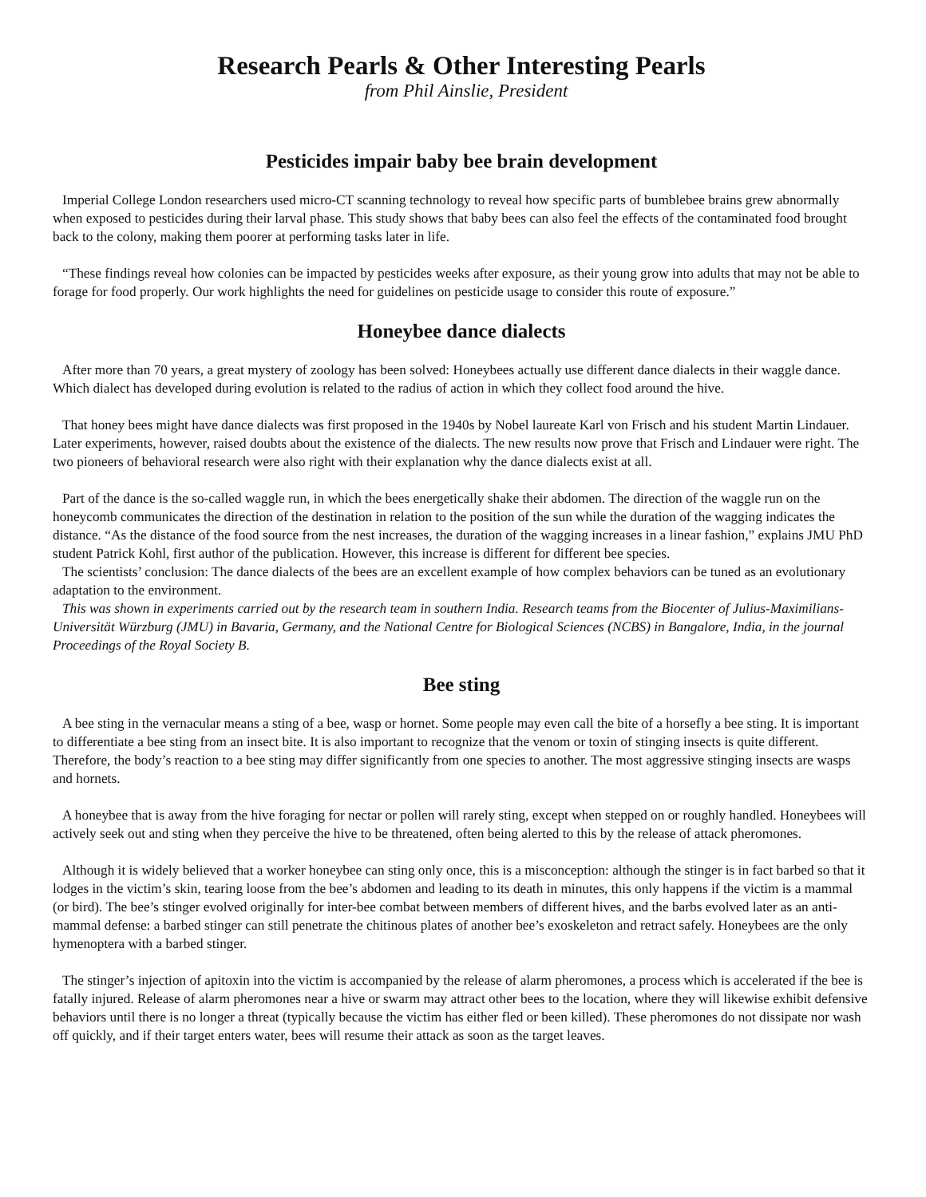Research Pearls & Other Interesting Pearls
from Phil Ainslie, President
Pesticides impair baby bee brain development
Imperial College London researchers used micro-CT scanning technology to reveal how specific parts of bumblebee brains grew abnormally when exposed to pesticides during their larval phase. This study shows that baby bees can also feel the effects of the contaminated food brought back to the colony, making them poorer at performing tasks later in life.
“These findings reveal how colonies can be impacted by pesticides weeks after exposure, as their young grow into adults that may not be able to forage for food properly. Our work highlights the need for guidelines on pesticide usage to consider this route of exposure.”
Honeybee dance dialects
After more than 70 years, a great mystery of zoology has been solved: Honeybees actually use different dance dialects in their waggle dance. Which dialect has developed during evolution is related to the radius of action in which they collect food around the hive.
That honey bees might have dance dialects was first proposed in the 1940s by Nobel laureate Karl von Frisch and his student Martin Lindauer. Later experiments, however, raised doubts about the existence of the dialects. The new results now prove that Frisch and Lindauer were right. The two pioneers of behavioral research were also right with their explanation why the dance dialects exist at all.
Part of the dance is the so-called waggle run, in which the bees energetically shake their abdomen. The direction of the waggle run on the honeycomb communicates the direction of the destination in relation to the position of the sun while the duration of the wagging indicates the distance. “As the distance of the food source from the nest increases, the duration of the wagging increases in a linear fashion,” explains JMU PhD student Patrick Kohl, first author of the publication. However, this increase is different for different bee species.
The scientists’ conclusion: The dance dialects of the bees are an excellent example of how complex behaviors can be tuned as an evolutionary adaptation to the environment.
This was shown in experiments carried out by the research team in southern India. Research teams from the Biocenter of Julius-Maximilians-Universität Würzburg (JMU) in Bavaria, Germany, and the National Centre for Biological Sciences (NCBS) in Bangalore, India, in the journal Proceedings of the Royal Society B.
Bee sting
A bee sting in the vernacular means a sting of a bee, wasp or hornet. Some people may even call the bite of a horsefly a bee sting. It is important to differentiate a bee sting from an insect bite. It is also important to recognize that the venom or toxin of stinging insects is quite different. Therefore, the body’s reaction to a bee sting may differ significantly from one species to another. The most aggressive stinging insects are wasps and hornets.
A honeybee that is away from the hive foraging for nectar or pollen will rarely sting, except when stepped on or roughly handled. Honeybees will actively seek out and sting when they perceive the hive to be threatened, often being alerted to this by the release of attack pheromones.
Although it is widely believed that a worker honeybee can sting only once, this is a misconception: although the stinger is in fact barbed so that it lodges in the victim’s skin, tearing loose from the bee’s abdomen and leading to its death in minutes, this only happens if the victim is a mammal (or bird). The bee’s stinger evolved originally for inter-bee combat between members of different hives, and the barbs evolved later as an anti-mammal defense: a barbed stinger can still penetrate the chitinous plates of another bee’s exoskeleton and retract safely. Honeybees are the only hymenoptera with a barbed stinger.
The stinger’s injection of apitoxin into the victim is accompanied by the release of alarm pheromones, a process which is accelerated if the bee is fatally injured. Release of alarm pheromones near a hive or swarm may attract other bees to the location, where they will likewise exhibit defensive behaviors until there is no longer a threat (typically because the victim has either fled or been killed). These pheromones do not dissipate nor wash off quickly, and if their target enters water, bees will resume their attack as soon as the target leaves.